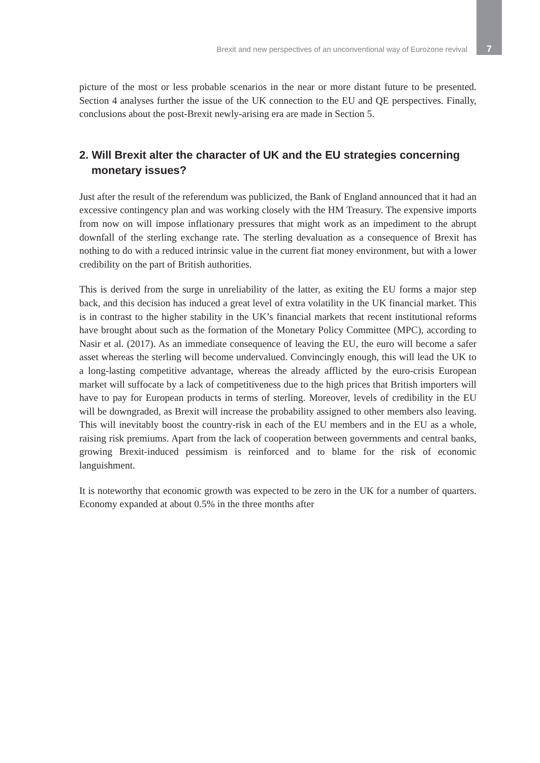Brexit and new perspectives of an unconventional way of Eurozone revival 7
picture of the most or less probable scenarios in the near or more distant future to be presented. Section 4 analyses further the issue of the UK connection to the EU and QE perspectives. Finally, conclusions about the post-Brexit newly-arising era are made in Section 5.
2. Will Brexit alter the character of UK and the EU strategies concerning monetary issues?
Just after the result of the referendum was publicized, the Bank of England announced that it had an excessive contingency plan and was working closely with the HM Treasury. The expensive imports from now on will impose inflationary pressures that might work as an impediment to the abrupt downfall of the sterling exchange rate. The sterling devaluation as a consequence of Brexit has nothing to do with a reduced intrinsic value in the current fiat money environment, but with a lower credibility on the part of British authorities.
This is derived from the surge in unreliability of the latter, as exiting the EU forms a major step back, and this decision has induced a great level of extra volatility in the UK financial market. This is in contrast to the higher stability in the UK’s financial markets that recent institutional reforms have brought about such as the formation of the Monetary Policy Committee (MPC), according to Nasir et al. (2017). As an immediate consequence of leaving the EU, the euro will become a safer asset whereas the sterling will become undervalued. Convincingly enough, this will lead the UK to a long-lasting competitive advantage, whereas the already afflicted by the euro-crisis European market will suffocate by a lack of competitiveness due to the high prices that British importers will have to pay for European products in terms of sterling. Moreover, levels of credibility in the EU will be downgraded, as Brexit will increase the probability assigned to other members also leaving. This will inevitably boost the country-risk in each of the EU members and in the EU as a whole, raising risk premiums. Apart from the lack of cooperation between governments and central banks, growing Brexit-induced pessimism is reinforced and to blame for the risk of economic languishment.
It is noteworthy that economic growth was expected to be zero in the UK for a number of quarters. Economy expanded at about 0.5% in the three months after